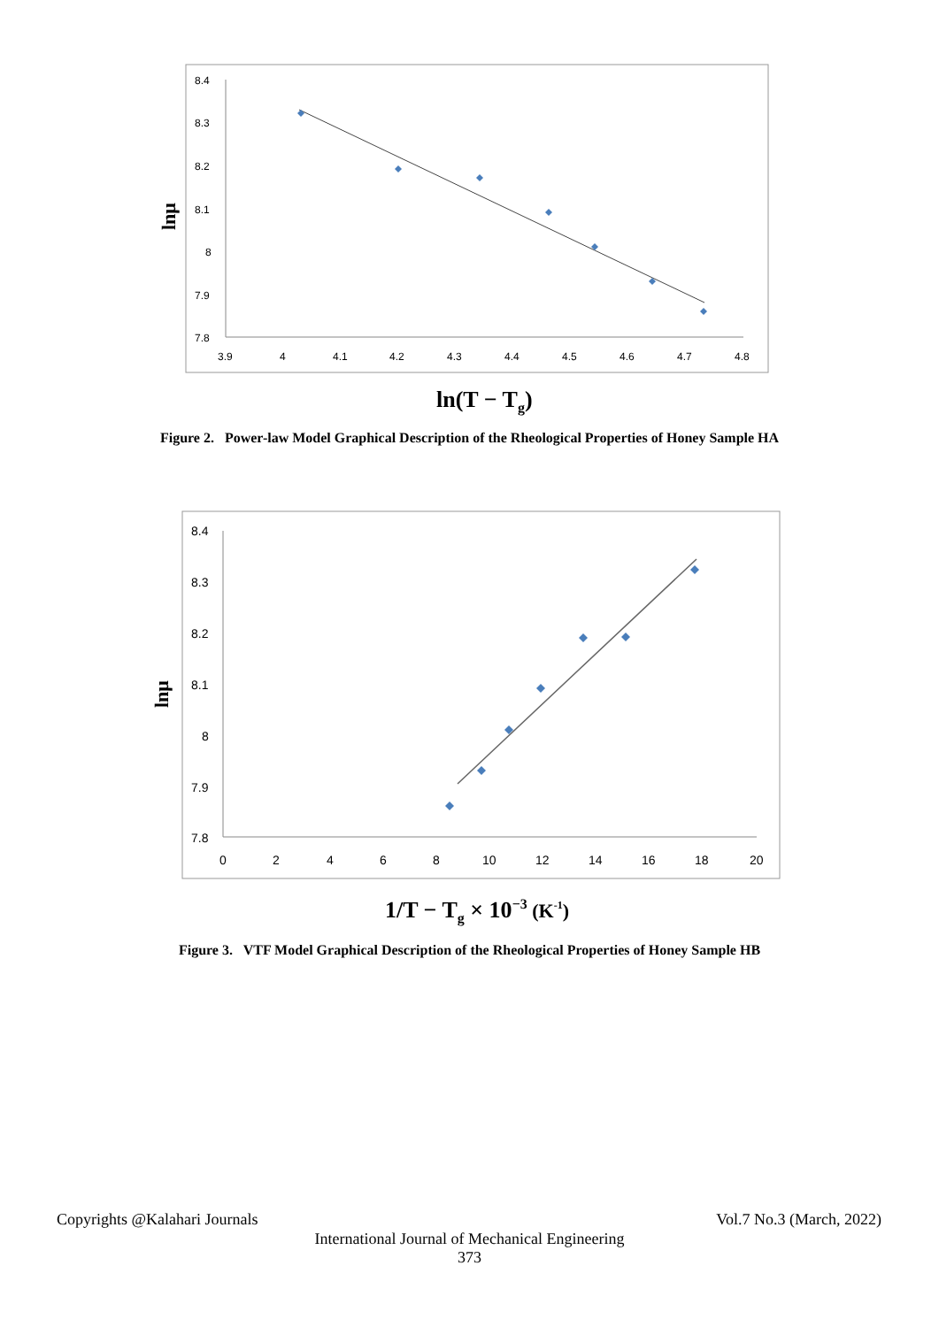8.4
8.3
8.2
8.1
8
7.9
7.8
3.9
4
4.1
4.2
4.3
4.4
4.5
4.6
4.7
4.8
lnμ
ln(T − Tg)
Figure 2. Power-law Model Graphical Description of the Rheological Properties of Honey Sample HA
8.4
8.3
8.2
8.1
8
7.9
7.8
0
2
4
6
8
10
12
14
16
18
20
lnμ
1/T − Tg × 10−3 (K-1)
Figure 3. VTF Model Graphical Description of the Rheological Properties of Honey Sample HB
Copyrights @Kalahari Journals Vol.7 No.3 (March, 2022)
International Journal of Mechanical Engineering
373